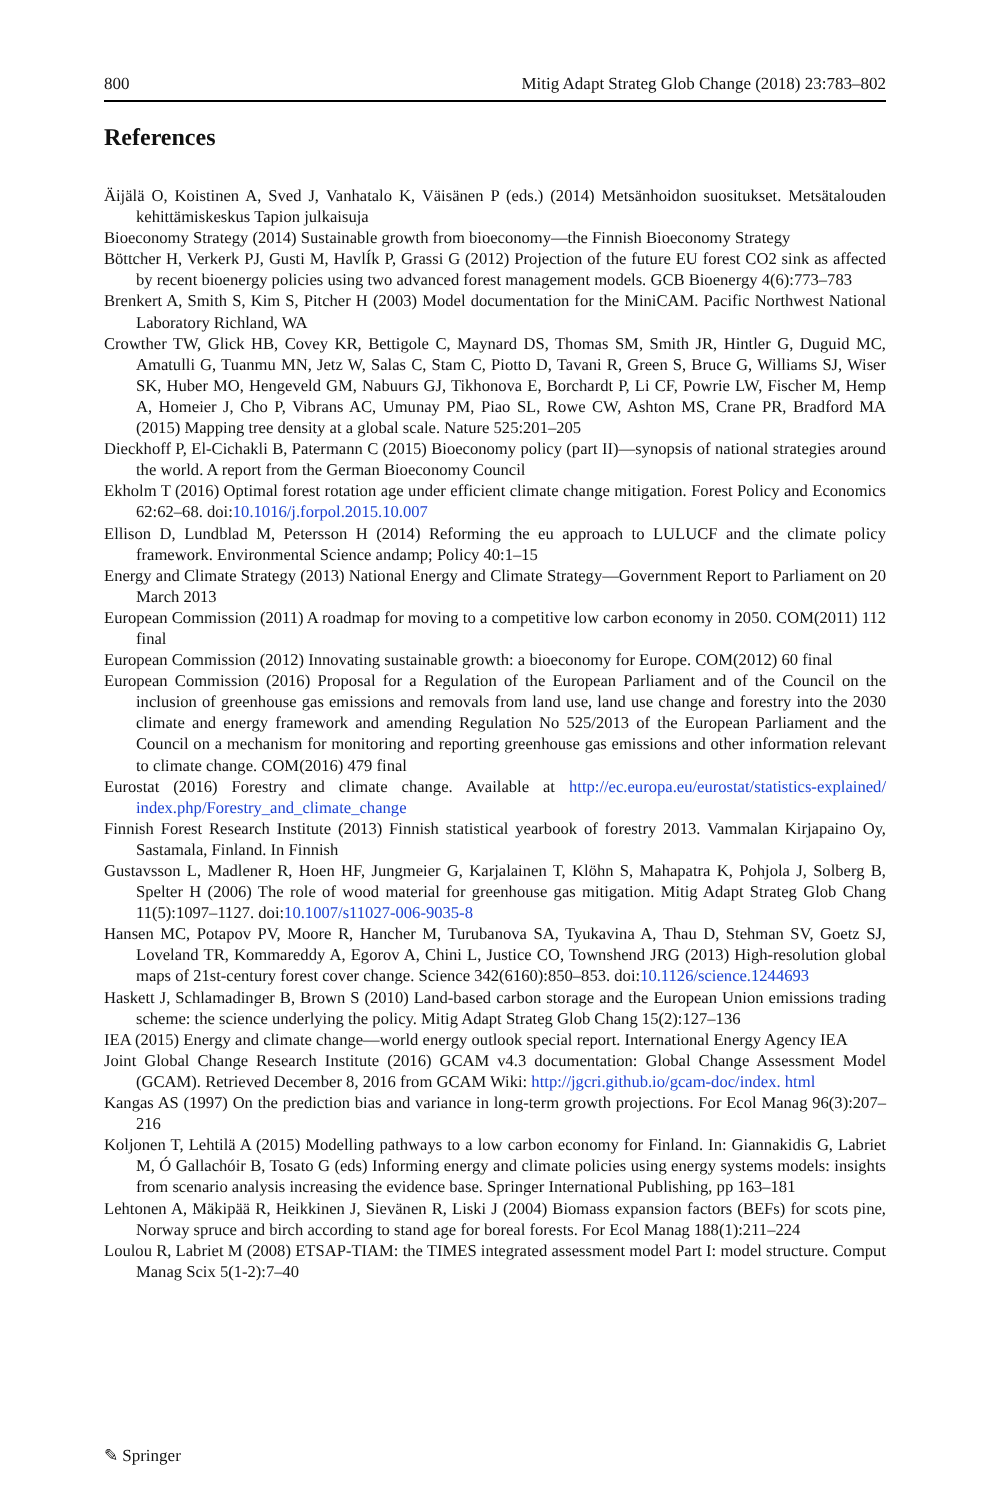800 Mitig Adapt Strateg Glob Change (2018) 23:783–802
References
Äijälä O, Koistinen A, Sved J, Vanhatalo K, Väisänen P (eds.) (2014) Metsänhoidon suositukset. Metsätalouden kehittämiskeskus Tapion julkaisuja
Bioeconomy Strategy (2014) Sustainable growth from bioeconomy—the Finnish Bioeconomy Strategy
Böttcher H, Verkerk PJ, Gusti M, HavlÍk P, Grassi G (2012) Projection of the future EU forest CO2 sink as affected by recent bioenergy policies using two advanced forest management models. GCB Bioenergy 4(6):773–783
Brenkert A, Smith S, Kim S, Pitcher H (2003) Model documentation for the MiniCAM. Pacific Northwest National Laboratory Richland, WA
Crowther TW, Glick HB, Covey KR, Bettigole C, Maynard DS, Thomas SM, Smith JR, Hintler G, Duguid MC, Amatulli G, Tuanmu MN, Jetz W, Salas C, Stam C, Piotto D, Tavani R, Green S, Bruce G, Williams SJ, Wiser SK, Huber MO, Hengeveld GM, Nabuurs GJ, Tikhonova E, Borchardt P, Li CF, Powrie LW, Fischer M, Hemp A, Homeier J, Cho P, Vibrans AC, Umunay PM, Piao SL, Rowe CW, Ashton MS, Crane PR, Bradford MA (2015) Mapping tree density at a global scale. Nature 525:201–205
Dieckhoff P, El-Cichakli B, Patermann C (2015) Bioeconomy policy (part II)—synopsis of national strategies around the world. A report from the German Bioeconomy Council
Ekholm T (2016) Optimal forest rotation age under efficient climate change mitigation. Forest Policy and Economics 62:62–68. doi:10.1016/j.forpol.2015.10.007
Ellison D, Lundblad M, Petersson H (2014) Reforming the eu approach to LULUCF and the climate policy framework. Environmental Science andamp; Policy 40:1–15
Energy and Climate Strategy (2013) National Energy and Climate Strategy—Government Report to Parliament on 20 March 2013
European Commission (2011) A roadmap for moving to a competitive low carbon economy in 2050. COM(2011) 112 final
European Commission (2012) Innovating sustainable growth: a bioeconomy for Europe. COM(2012) 60 final
European Commission (2016) Proposal for a Regulation of the European Parliament and of the Council on the inclusion of greenhouse gas emissions and removals from land use, land use change and forestry into the 2030 climate and energy framework and amending Regulation No 525/2013 of the European Parliament and the Council on a mechanism for monitoring and reporting greenhouse gas emissions and other information relevant to climate change. COM(2016) 479 final
Eurostat (2016) Forestry and climate change. Available at http://ec.europa.eu/eurostat/statistics-explained/ index.php/Forestry_and_climate_change
Finnish Forest Research Institute (2013) Finnish statistical yearbook of forestry 2013. Vammalan Kirjapaino Oy, Sastamala, Finland. In Finnish
Gustavsson L, Madlener R, Hoen HF, Jungmeier G, Karjalainen T, Klöhn S, Mahapatra K, Pohjola J, Solberg B, Spelter H (2006) The role of wood material for greenhouse gas mitigation. Mitig Adapt Strateg Glob Chang 11(5):1097–1127. doi:10.1007/s11027-006-9035-8
Hansen MC, Potapov PV, Moore R, Hancher M, Turubanova SA, Tyukavina A, Thau D, Stehman SV, Goetz SJ, Loveland TR, Kommareddy A, Egorov A, Chini L, Justice CO, Townshend JRG (2013) High-resolution global maps of 21st-century forest cover change. Science 342(6160):850–853. doi:10.1126/science.1244693
Haskett J, Schlamadinger B, Brown S (2010) Land-based carbon storage and the European Union emissions trading scheme: the science underlying the policy. Mitig Adapt Strateg Glob Chang 15(2):127–136
IEA (2015) Energy and climate change—world energy outlook special report. International Energy Agency IEA
Joint Global Change Research Institute (2016) GCAM v4.3 documentation: Global Change Assessment Model (GCAM). Retrieved December 8, 2016 from GCAM Wiki: http://jgcri.github.io/gcam-doc/index. html
Kangas AS (1997) On the prediction bias and variance in long-term growth projections. For Ecol Manag 96(3):207–216
Koljonen T, Lehtilä A (2015) Modelling pathways to a low carbon economy for Finland. In: Giannakidis G, Labriet M, Ó Gallachóir B, Tosato G (eds) Informing energy and climate policies using energy systems models: insights from scenario analysis increasing the evidence base. Springer International Publishing, pp 163–181
Lehtonen A, Mäkipää R, Heikkinen J, Sievänen R, Liski J (2004) Biomass expansion factors (BEFs) for scots pine, Norway spruce and birch according to stand age for boreal forests. For Ecol Manag 188(1):211–224
Loulou R, Labriet M (2008) ETSAP-TIAM: the TIMES integrated assessment model Part I: model structure. Comput Manag Scix 5(1-2):7–40
✎ Springer